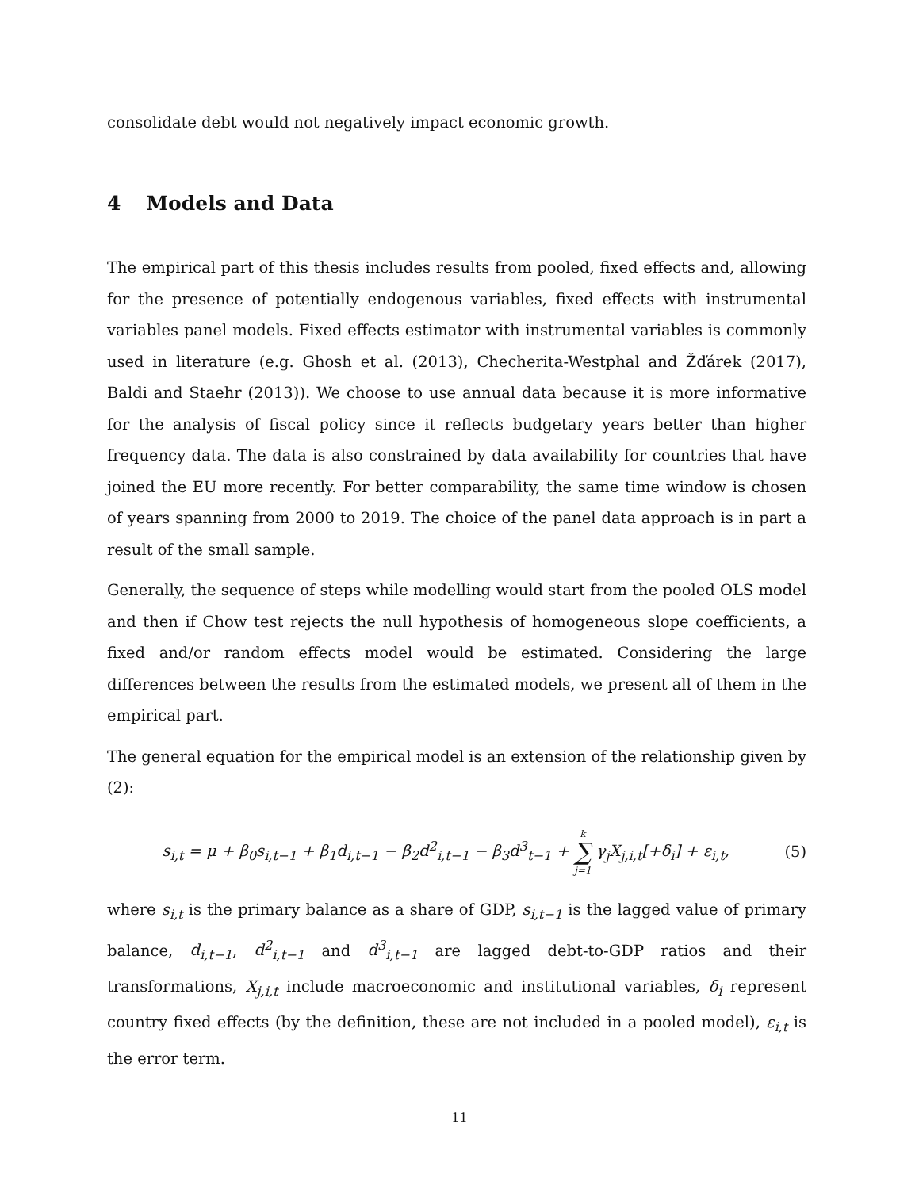consolidate debt would not negatively impact economic growth.
4 Models and Data
The empirical part of this thesis includes results from pooled, fixed effects and, allowing for the presence of potentially endogenous variables, fixed effects with instrumental variables panel models. Fixed effects estimator with instrumental variables is commonly used in literature (e.g. Ghosh et al. (2013), Checherita-Westphal and Žďárek (2017), Baldi and Staehr (2013)). We choose to use annual data because it is more informative for the analysis of fiscal policy since it reflects budgetary years better than higher frequency data. The data is also constrained by data availability for countries that have joined the EU more recently. For better comparability, the same time window is chosen of years spanning from 2000 to 2019. The choice of the panel data approach is in part a result of the small sample.
Generally, the sequence of steps while modelling would start from the pooled OLS model and then if Chow test rejects the null hypothesis of homogeneous slope coefficients, a fixed and/or random effects model would be estimated. Considering the large differences between the results from the estimated models, we present all of them in the empirical part.
The general equation for the empirical model is an extension of the relationship given by (2):
s<sub>i,t</sub> = μ + β<sub>0</sub>s<sub>i,t−1</sub> + β<sub>1</sub>d<sub>i,t−1</sub> − β<sub>2</sub>d<sup>2</sup><sub>i,t−1</sub> − β<sub>3</sub>d<sup>3</sup><sub>t−1</sub> + k ∑ j=1 γ<sub>j</sub>X<sub>j,i,t</sub>[+δ<sub>i</sub>] + ε<sub>i,t</sub>,
(5)
where s<sub>i,t</sub> is the primary balance as a share of GDP, s<sub>i,t−1</sub> is the lagged value of primary balance, d<sub>i,t−1</sub>, d<sup>2</sup><sub>i,t−1</sub> and d<sup>3</sup><sub>i,t−1</sub> are lagged debt-to-GDP ratios and their transformations, X<sub>j,i,t</sub> include macroeconomic and institutional variables, δ<sub>i</sub> represent country fixed effects (by the definition, these are not included in a pooled model), ε<sub>i,t</sub> is the error term.
11